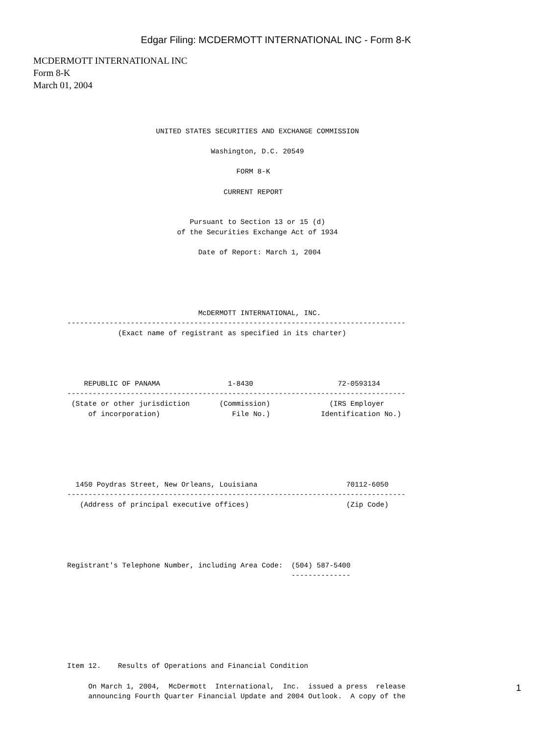Edgar Filing: MCDERMOTT INTERNATIONAL INC - Form 8-K
MCDERMOTT INTERNATIONAL INC
Form 8-K
March 01, 2004
                     UNITED STATES SECURITIES AND EXCHANGE COMMISSION

                                  Washington, D.C. 20549

                                        FORM 8-K

                                     CURRENT REPORT


                             Pursuant to Section 13 or 15 (d)
                          of the Securities Exchange Act of 1934

                               Date of Report: March 1, 2004





                               McDERMOTT INTERNATIONAL, INC.
--------------------------------------------------------------------------------
            (Exact name of registrant as specified in its charter)




    REPUBLIC OF PANAMA                1-8430                    72-0593134
--------------------------------------------------------------------------------
 (State or other jurisdiction       (Commission)              (IRS Employer
     of incorporation)                 File No.)            Identification No.)






  1450 Poydras Street, New Orleans, Louisiana                     70112-6050
--------------------------------------------------------------------------------
   (Address of principal executive offices)                       (Zip Code)





Registrant's Telephone Number, including Area Code:  (504) 587-5400
                                                     --------------








Item 12.    Results of Operations and Financial Condition

     On March 1, 2004,  McDermott  International,  Inc.  issued a press  release
     announcing Fourth Quarter Financial Update and 2004 Outlook.  A copy of the
1